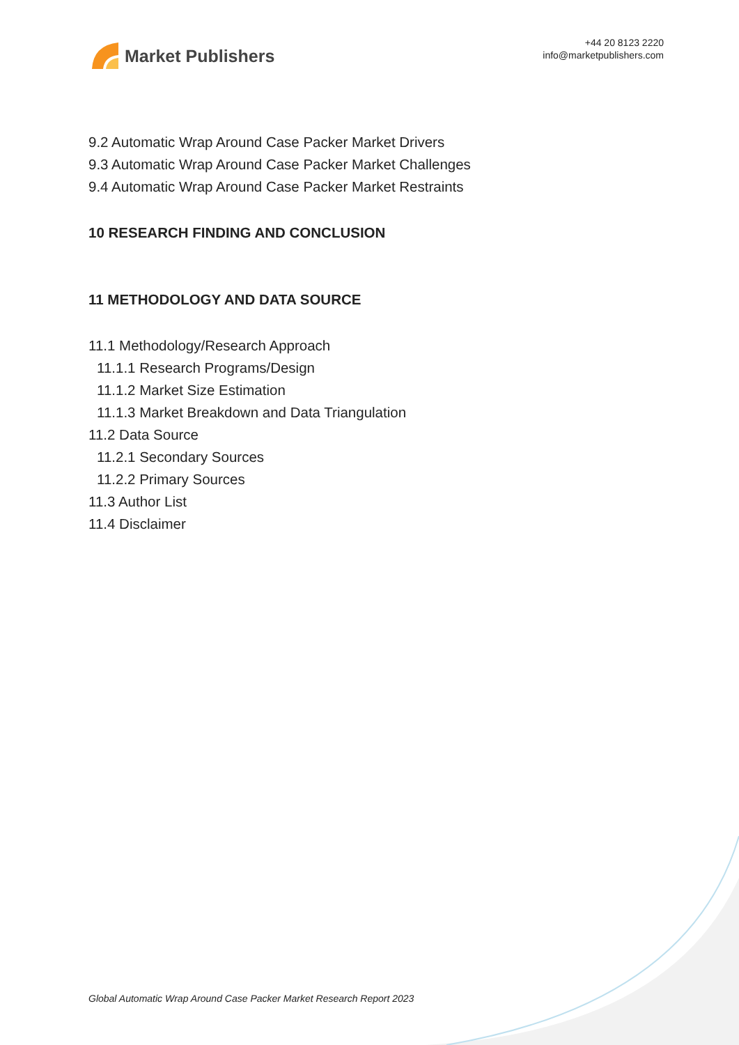Market Publishers
+44 20 8123 2220
info@marketpublishers.com
9.2 Automatic Wrap Around Case Packer Market Drivers
9.3 Automatic Wrap Around Case Packer Market Challenges
9.4 Automatic Wrap Around Case Packer Market Restraints
10 RESEARCH FINDING AND CONCLUSION
11 METHODOLOGY AND DATA SOURCE
11.1 Methodology/Research Approach
11.1.1 Research Programs/Design
11.1.2 Market Size Estimation
11.1.3 Market Breakdown and Data Triangulation
11.2 Data Source
11.2.1 Secondary Sources
11.2.2 Primary Sources
11.3 Author List
11.4 Disclaimer
Global Automatic Wrap Around Case Packer Market Research Report 2023